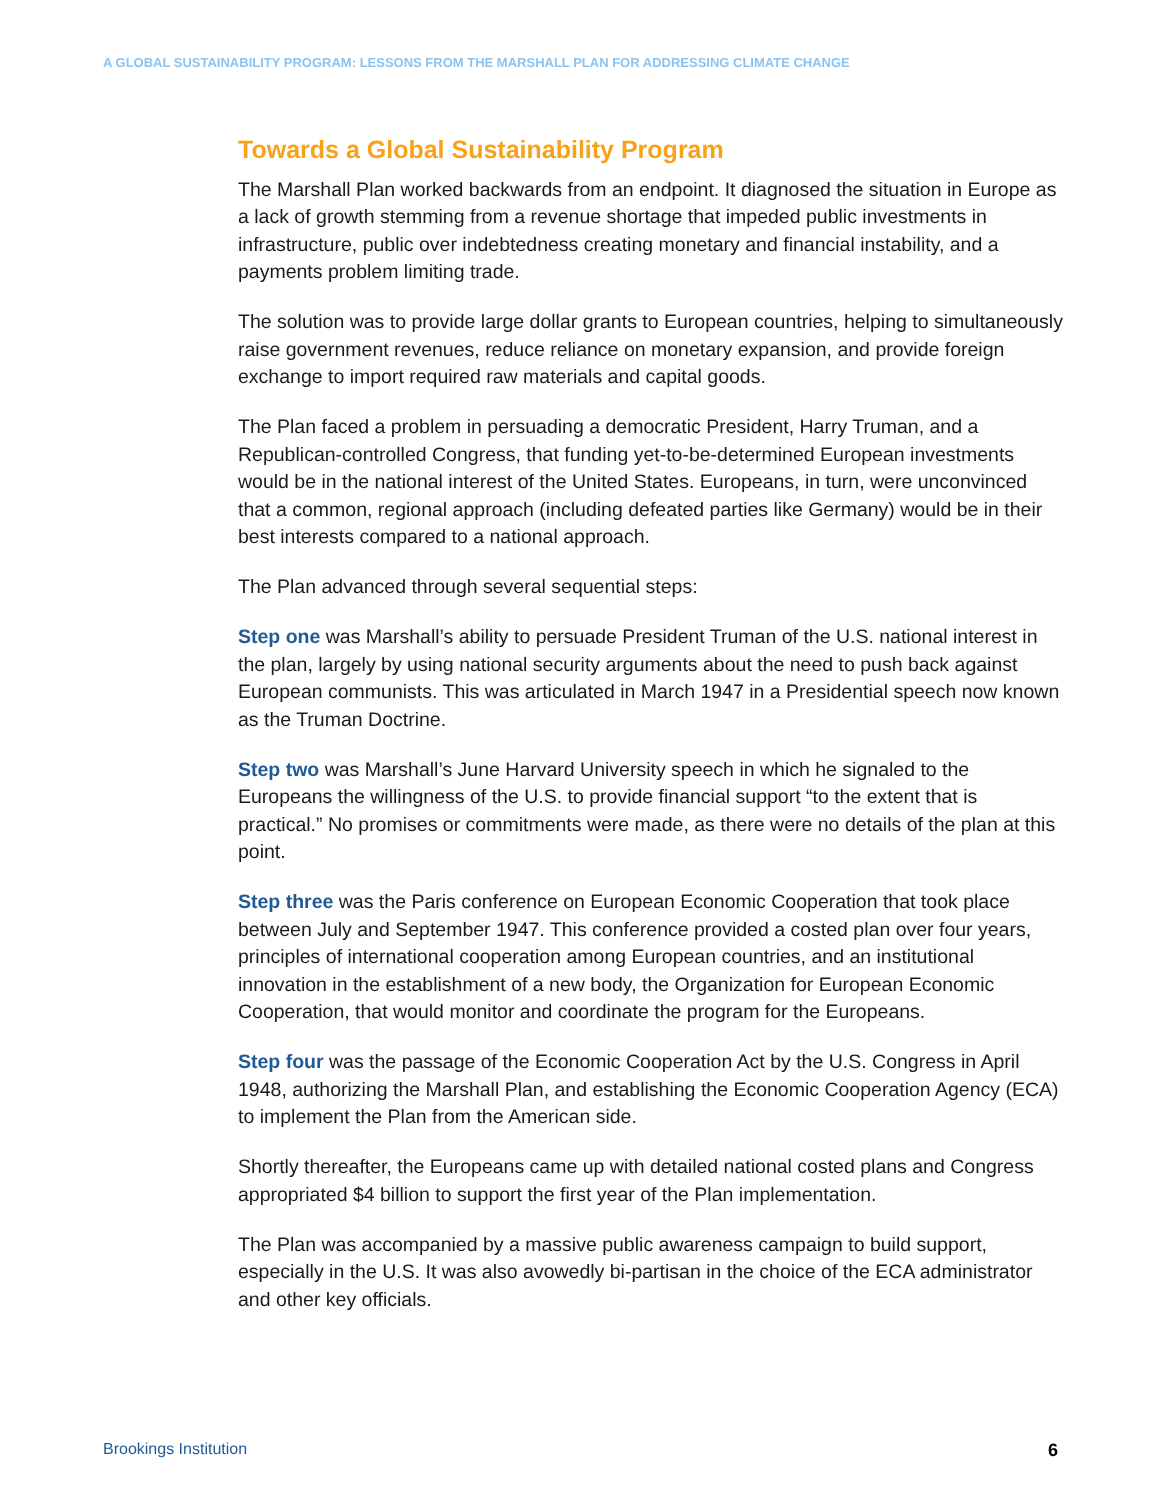A GLOBAL SUSTAINABILITY PROGRAM: LESSONS FROM THE MARSHALL PLAN FOR ADDRESSING CLIMATE CHANGE
Towards a Global Sustainability Program
The Marshall Plan worked backwards from an endpoint. It diagnosed the situation in Europe as a lack of growth stemming from a revenue shortage that impeded public investments in infrastructure, public over indebtedness creating monetary and financial instability, and a payments problem limiting trade.
The solution was to provide large dollar grants to European countries, helping to simultaneously raise government revenues, reduce reliance on monetary expansion, and provide foreign exchange to import required raw materials and capital goods.
The Plan faced a problem in persuading a democratic President, Harry Truman, and a Republican-controlled Congress, that funding yet-to-be-determined European investments would be in the national interest of the United States. Europeans, in turn, were unconvinced that a common, regional approach (including defeated parties like Germany) would be in their best interests compared to a national approach.
The Plan advanced through several sequential steps:
Step one was Marshall’s ability to persuade President Truman of the U.S. national interest in the plan, largely by using national security arguments about the need to push back against European communists. This was articulated in March 1947 in a Presidential speech now known as the Truman Doctrine.
Step two was Marshall’s June Harvard University speech in which he signaled to the Europeans the willingness of the U.S. to provide financial support “to the extent that is practical.” No promises or commitments were made, as there were no details of the plan at this point.
Step three was the Paris conference on European Economic Cooperation that took place between July and September 1947. This conference provided a costed plan over four years, principles of international cooperation among European countries, and an institutional innovation in the establishment of a new body, the Organization for European Economic Cooperation, that would monitor and coordinate the program for the Europeans.
Step four was the passage of the Economic Cooperation Act by the U.S. Congress in April 1948, authorizing the Marshall Plan, and establishing the Economic Cooperation Agency (ECA) to implement the Plan from the American side.
Shortly thereafter, the Europeans came up with detailed national costed plans and Congress appropriated $4 billion to support the first year of the Plan implementation.
The Plan was accompanied by a massive public awareness campaign to build support, especially in the U.S. It was also avowedly bi-partisan in the choice of the ECA administrator and other key officials.
Brookings Institution 6